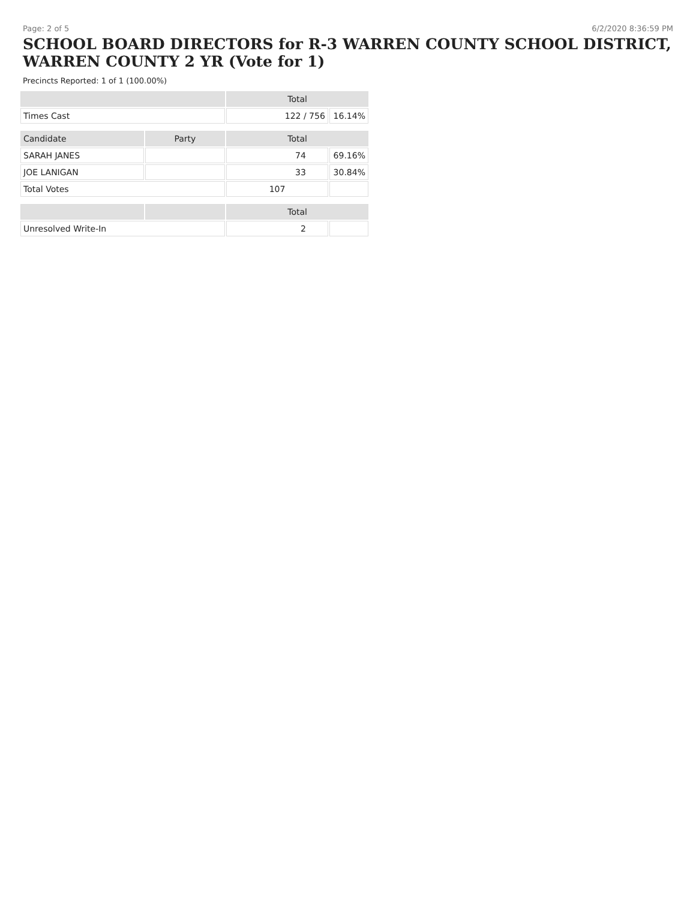Page: 2 of 5 6/2/2020 8:36:59 PM
SCHOOL BOARD DIRECTORS for R-3 WARREN COUNTY SCHOOL DISTRICT, WARREN COUNTY 2 YR (Vote for 1)
Precincts Reported: 1 of 1 (100.00%)
| | | Total | |
| --- | --- | --- | --- |
| Times Cast | | 122 / 756 | 16.14% |
| Candidate | Party | Total | |
| SARAH JANES | | 74 | 69.16% |
| JOE LANIGAN | | 33 | 30.84% |
| Total Votes | | 107 | |
| | | Total | |
| Unresolved Write-In | | 2 | |